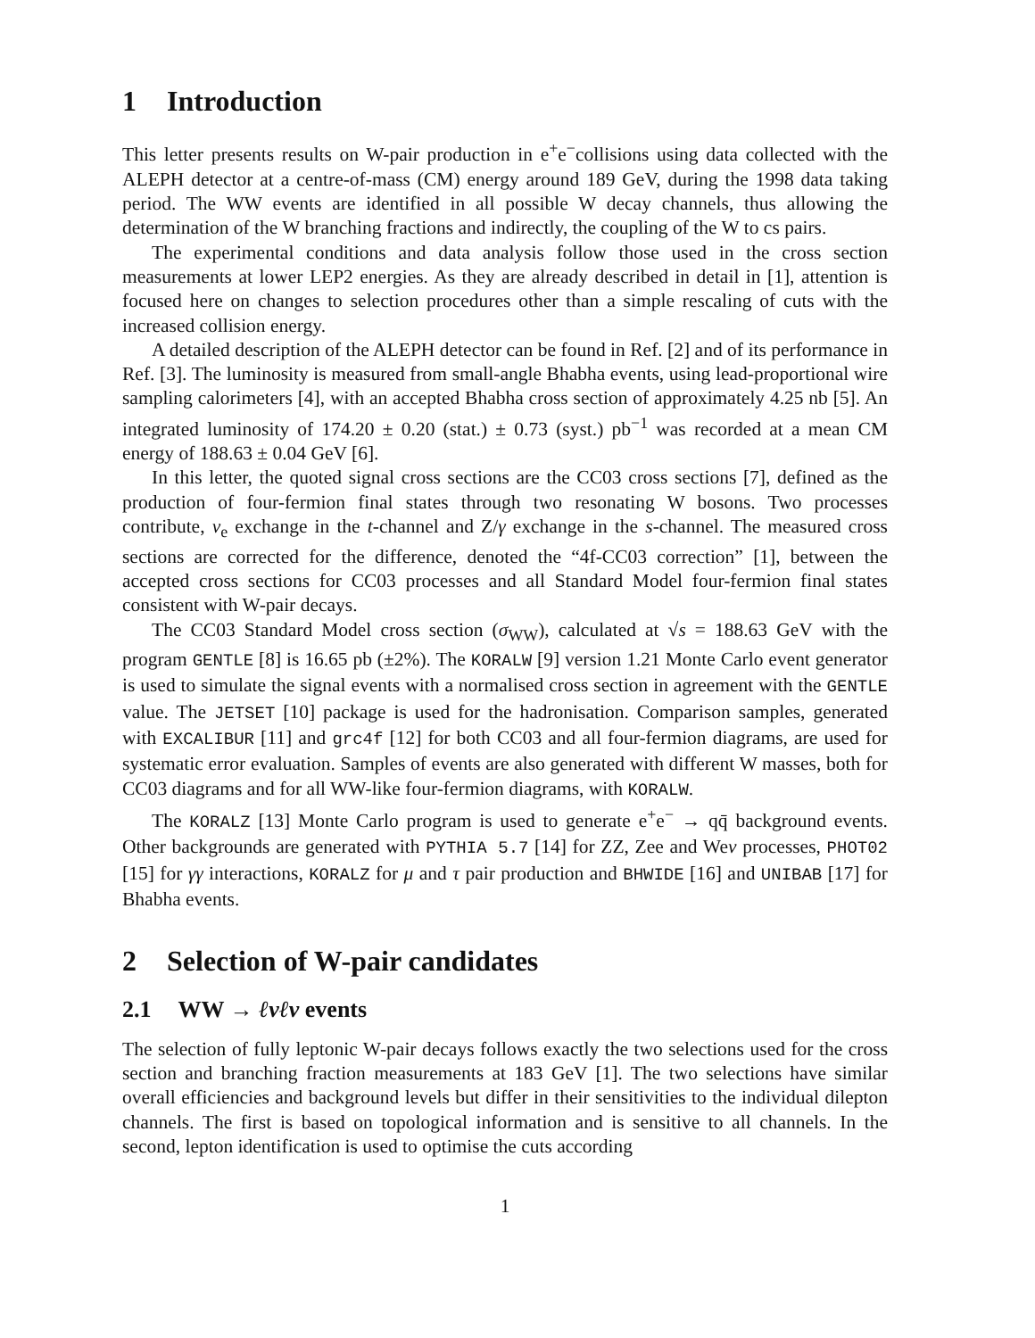1 Introduction
This letter presents results on W-pair production in e<sup>+</sup>e<sup>−</sup>collisions using data collected with the ALEPH detector at a centre-of-mass (CM) energy around 189 GeV, during the 1998 data taking period. The WW events are identified in all possible W decay channels, thus allowing the determination of the W branching fractions and indirectly, the coupling of the W to cs pairs.
The experimental conditions and data analysis follow those used in the cross section measurements at lower LEP2 energies. As they are already described in detail in [1], attention is focused here on changes to selection procedures other than a simple rescaling of cuts with the increased collision energy.
A detailed description of the ALEPH detector can be found in Ref. [2] and of its performance in Ref. [3]. The luminosity is measured from small-angle Bhabha events, using lead-proportional wire sampling calorimeters [4], with an accepted Bhabha cross section of approximately 4.25 nb [5]. An integrated luminosity of 174.20 ± 0.20 (stat.) ± 0.73 (syst.) pb<sup>−1</sup> was recorded at a mean CM energy of 188.63 ± 0.04 GeV [6].
In this letter, the quoted signal cross sections are the CC03 cross sections [7], defined as the production of four-fermion final states through two resonating W bosons. Two processes contribute, ν<sub>e</sub> exchange in the t-channel and Z/γ exchange in the s-channel. The measured cross sections are corrected for the difference, denoted the “4f-CC03 correction” [1], between the accepted cross sections for CC03 processes and all Standard Model four-fermion final states consistent with W-pair decays.
The CC03 Standard Model cross section (σ<sub>WW</sub>), calculated at √s = 188.63 GeV with the program GENTLE [8] is 16.65 pb (±2%). The KORALW [9] version 1.21 Monte Carlo event generator is used to simulate the signal events with a normalised cross section in agreement with the GENTLE value. The JETSET [10] package is used for the hadronisation. Comparison samples, generated with EXCALIBUR [11] and grc4f [12] for both CC03 and all four-fermion diagrams, are used for systematic error evaluation. Samples of events are also generated with different W masses, both for CC03 diagrams and for all WW-like four-fermion diagrams, with KORALW.
The KORALZ [13] Monte Carlo program is used to generate e<sup>+</sup>e<sup>−</sup> → qq̄ background events. Other backgrounds are generated with PYTHIA 5.7 [14] for ZZ, Zee and Weν processes, PHOT02 [15] for γγ interactions, KORALZ for μ and τ pair production and BHWIDE [16] and UNIBAB [17] for Bhabha events.
2 Selection of W-pair candidates
2.1 WW → ℓνℓν events
The selection of fully leptonic W-pair decays follows exactly the two selections used for the cross section and branching fraction measurements at 183 GeV [1]. The two selections have similar overall efficiencies and background levels but differ in their sensitivities to the individual dilepton channels. The first is based on topological information and is sensitive to all channels. In the second, lepton identification is used to optimise the cuts according
1